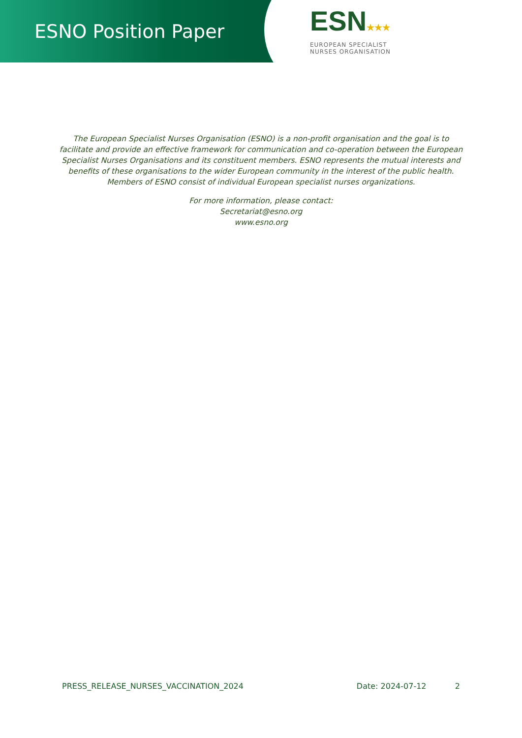ESNO Position Paper
ESN★★★
EUROPEAN SPECIALIST
NURSES ORGANISATION
The European Specialist Nurses Organisation (ESNO) is a non-profit organisation and the goal is to facilitate and provide an effective framework for communication and co-operation between the European Specialist Nurses Organisations and its constituent members. ESNO represents the mutual interests and benefits of these organisations to the wider European community in the interest of the public health. Members of ESNO consist of individual European specialist nurses organizations.
For more information, please contact:
Secretariat@esno.org
www.esno.org
PRESS_RELEASE_NURSES_VACCINATION_2024 Date: 2024-07-12 2